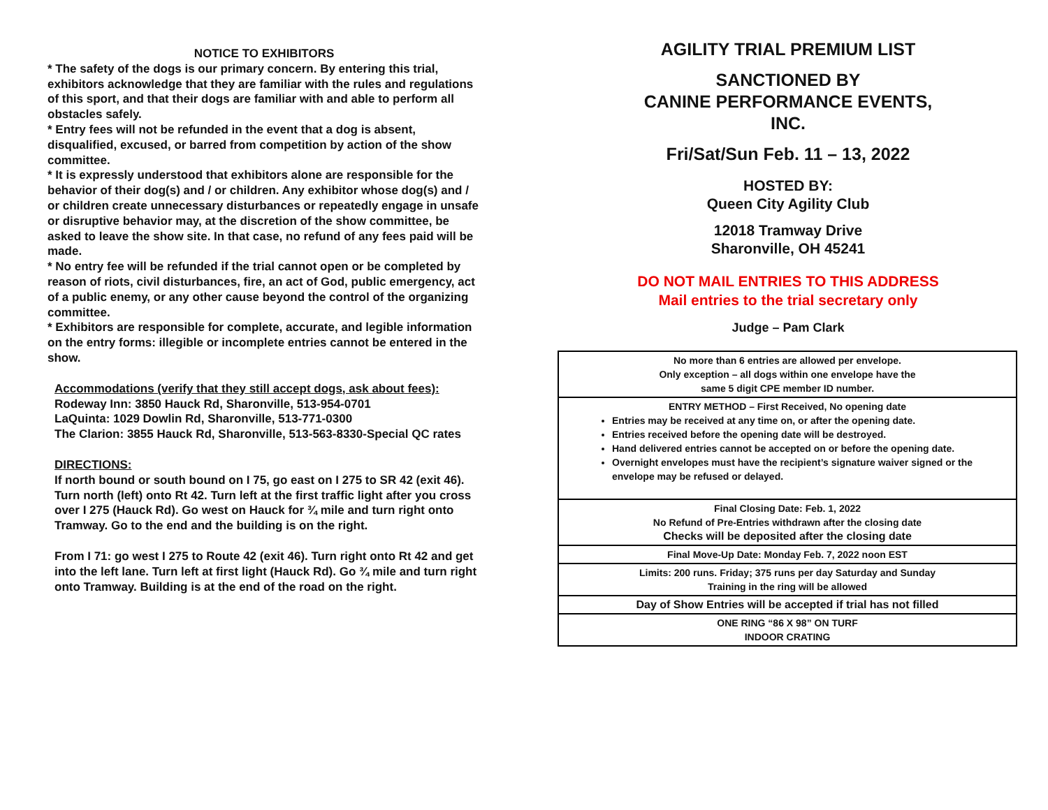NOTICE TO EXHIBITORS
* The safety of the dogs is our primary concern. By entering this trial, exhibitors acknowledge that they are familiar with the rules and regulations of this sport, and that their dogs are familiar with and able to perform all obstacles safely.
* Entry fees will not be refunded in the event that a dog is absent, disqualified, excused, or barred from competition by action of the show committee.
* It is expressly understood that exhibitors alone are responsible for the behavior of their dog(s) and / or children. Any exhibitor whose dog(s) and / or children create unnecessary disturbances or repeatedly engage in unsafe or disruptive behavior may, at the discretion of the show committee, be asked to leave the show site. In that case, no refund of any fees paid will be made.
* No entry fee will be refunded if the trial cannot open or be completed by reason of riots, civil disturbances, fire, an act of God, public emergency, act of a public enemy, or any other cause beyond the control of the organizing committee.
* Exhibitors are responsible for complete, accurate, and legible information on the entry forms: illegible or incomplete entries cannot be entered in the show.
Accommodations (verify that they still accept dogs, ask about fees):
Rodeway Inn: 3850 Hauck Rd, Sharonville, 513-954-0701
LaQuinta: 1029 Dowlin Rd, Sharonville, 513-771-0300
The Clarion: 3855 Hauck Rd, Sharonville, 513-563-8330-Special QC rates
DIRECTIONS:
If north bound or south bound on I 75, go east on I 275 to SR 42 (exit 46). Turn north (left) onto Rt 42. Turn left at the first traffic light after you cross over I 275 (Hauck Rd). Go west on Hauck for ¾ mile and turn right onto Tramway. Go to the end and the building is on the right.
From I 71: go west I 275 to Route 42 (exit 46). Turn right onto Rt 42 and get into the left lane. Turn left at first light (Hauck Rd). Go ¾ mile and turn right onto Tramway. Building is at the end of the road on the right.
AGILITY TRIAL PREMIUM LIST
SANCTIONED BY
CANINE PERFORMANCE EVENTS,
INC.
Fri/Sat/Sun Feb. 11 – 13, 2022
HOSTED BY:
Queen City Agility Club
12018 Tramway Drive
Sharonville, OH 45241
DO NOT MAIL ENTRIES TO THIS ADDRESS
Mail entries to the trial secretary only
Judge – Pam Clark
| No more than 6 entries are allowed per envelope. Only exception – all dogs within one envelope have the same 5 digit CPE member ID number. |
| ENTRY METHOD – First Received, No opening date Entries may be received at any time on, or after the opening date. Entries received before the opening date will be destroyed. Hand delivered entries cannot be accepted on or before the opening date. Overnight envelopes must have the recipient’s signature waiver signed or the envelope may be refused or delayed. |
| Final Closing Date: Feb. 1, 2022 No Refund of Pre-Entries withdrawn after the closing date Checks will be deposited after the closing date |
| Final Move-Up Date: Monday Feb. 7, 2022 noon EST |
| Limits: 200 runs. Friday; 375 runs per day Saturday and Sunday Training in the ring will be allowed |
| Day of Show Entries will be accepted if trial has not filled |
| ONE RING “86 X 98” ON TURF INDOOR CRATING |